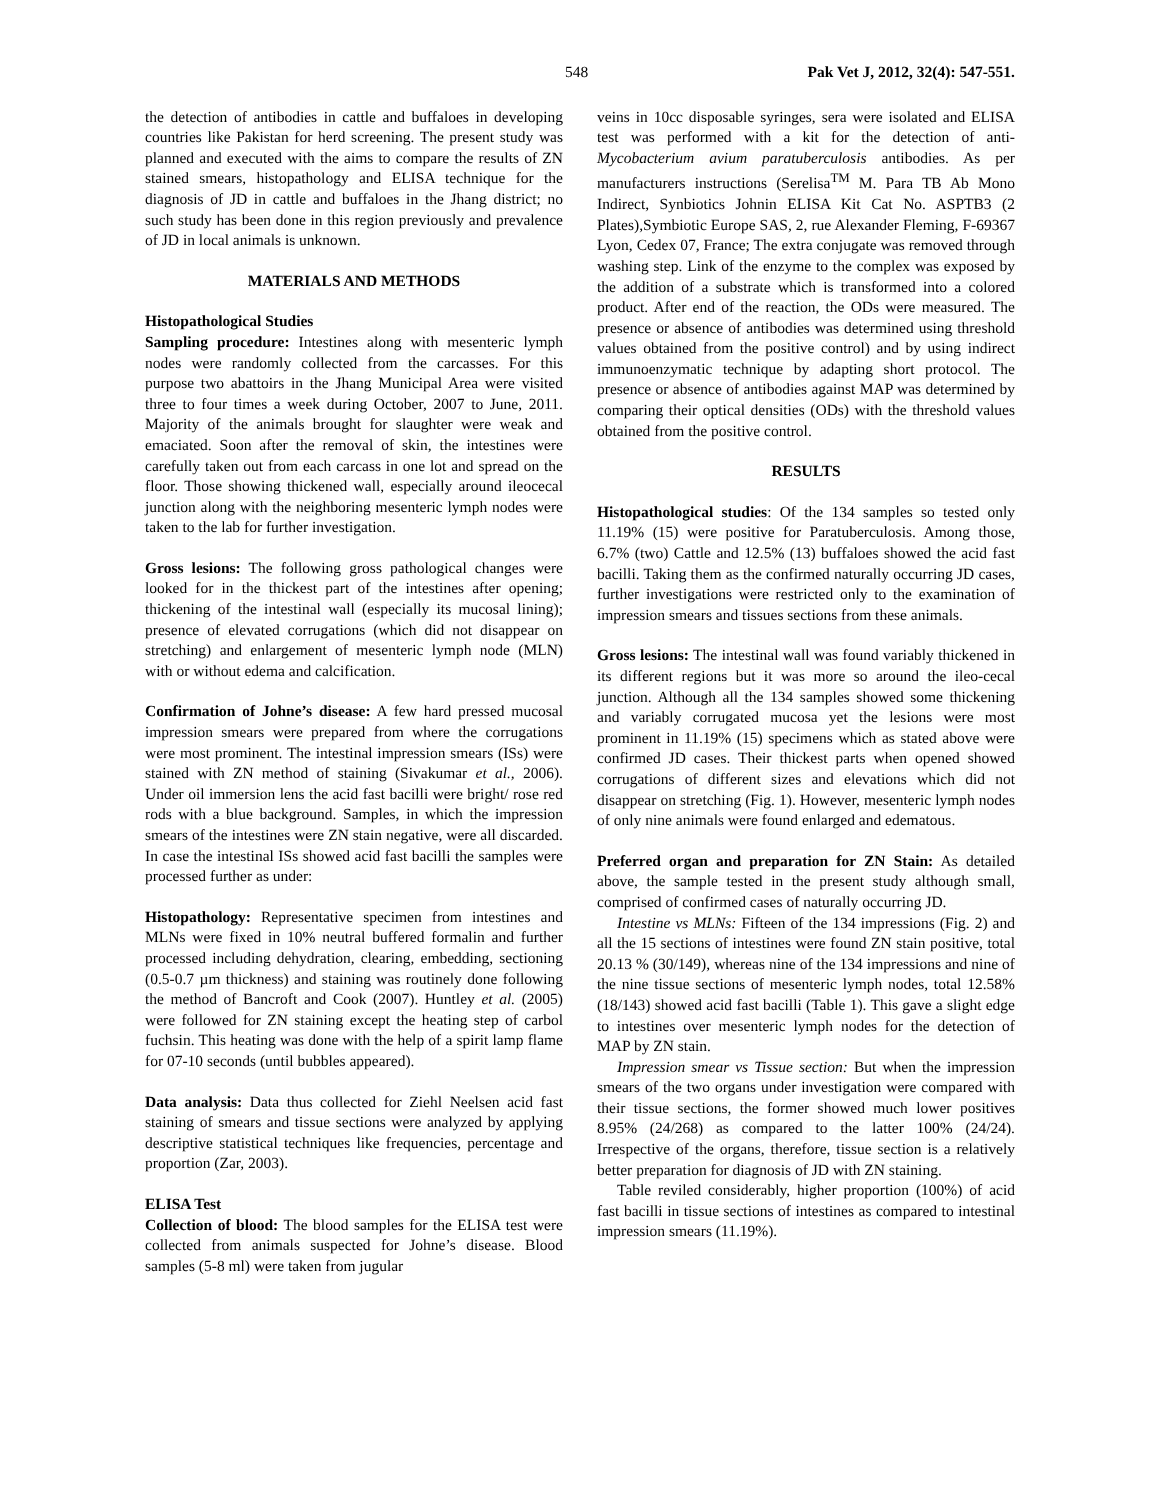548 Pak Vet J, 2012, 32(4): 547-551.
the detection of antibodies in cattle and buffaloes in developing countries like Pakistan for herd screening. The present study was planned and executed with the aims to compare the results of ZN stained smears, histopathology and ELISA technique for the diagnosis of JD in cattle and buffaloes in the Jhang district; no such study has been done in this region previously and prevalence of JD in local animals is unknown.
MATERIALS AND METHODS
Histopathological Studies
Sampling procedure: Intestines along with mesenteric lymph nodes were randomly collected from the carcasses. For this purpose two abattoirs in the Jhang Municipal Area were visited three to four times a week during October, 2007 to June, 2011. Majority of the animals brought for slaughter were weak and emaciated. Soon after the removal of skin, the intestines were carefully taken out from each carcass in one lot and spread on the floor. Those showing thickened wall, especially around ileocecal junction along with the neighboring mesenteric lymph nodes were taken to the lab for further investigation.
Gross lesions: The following gross pathological changes were looked for in the thickest part of the intestines after opening; thickening of the intestinal wall (especially its mucosal lining); presence of elevated corrugations (which did not disappear on stretching) and enlargement of mesenteric lymph node (MLN) with or without edema and calcification.
Confirmation of Johne’s disease: A few hard pressed mucosal impression smears were prepared from where the corrugations were most prominent. The intestinal impression smears (ISs) were stained with ZN method of staining (Sivakumar et al., 2006). Under oil immersion lens the acid fast bacilli were bright/ rose red rods with a blue background. Samples, in which the impression smears of the intestines were ZN stain negative, were all discarded. In case the intestinal ISs showed acid fast bacilli the samples were processed further as under:
Histopathology: Representative specimen from intestines and MLNs were fixed in 10% neutral buffered formalin and further processed including dehydration, clearing, embedding, sectioning (0.5-0.7 µm thickness) and staining was routinely done following the method of Bancroft and Cook (2007). Huntley et al. (2005) were followed for ZN staining except the heating step of carbol fuchsin. This heating was done with the help of a spirit lamp flame for 07-10 seconds (until bubbles appeared).
Data analysis: Data thus collected for Ziehl Neelsen acid fast staining of smears and tissue sections were analyzed by applying descriptive statistical techniques like frequencies, percentage and proportion (Zar, 2003).
ELISA Test
Collection of blood: The blood samples for the ELISA test were collected from animals suspected for Johne’s disease. Blood samples (5-8 ml) were taken from jugular
veins in 10cc disposable syringes, sera were isolated and ELISA test was performed with a kit for the detection of anti-Mycobacterium avium paratuberculosis antibodies. As per manufacturers instructions (Serelisa<sup>TM</sup> M. Para TB Ab Mono Indirect, Synbiotics Johnin ELISA Kit Cat No. ASPTB3 (2 Plates),Symbiotic Europe SAS, 2, rue Alexander Fleming, F-69367 Lyon, Cedex 07, France; The extra conjugate was removed through washing step. Link of the enzyme to the complex was exposed by the addition of a substrate which is transformed into a colored product. After end of the reaction, the ODs were measured. The presence or absence of antibodies was determined using threshold values obtained from the positive control) and by using indirect immunoenzymatic technique by adapting short protocol. The presence or absence of antibodies against MAP was determined by comparing their optical densities (ODs) with the threshold values obtained from the positive control.
RESULTS
Histopathological studies: Of the 134 samples so tested only 11.19% (15) were positive for Paratuberculosis. Among those, 6.7% (two) Cattle and 12.5% (13) buffaloes showed the acid fast bacilli. Taking them as the confirmed naturally occurring JD cases, further investigations were restricted only to the examination of impression smears and tissues sections from these animals.
Gross lesions: The intestinal wall was found variably thickened in its different regions but it was more so around the ileo-cecal junction. Although all the 134 samples showed some thickening and variably corrugated mucosa yet the lesions were most prominent in 11.19% (15) specimens which as stated above were confirmed JD cases. Their thickest parts when opened showed corrugations of different sizes and elevations which did not disappear on stretching (Fig. 1). However, mesenteric lymph nodes of only nine animals were found enlarged and edematous.
Preferred organ and preparation for ZN Stain: As detailed above, the sample tested in the present study although small, comprised of confirmed cases of naturally occurring JD.
Intestine vs MLNs: Fifteen of the 134 impressions (Fig. 2) and all the 15 sections of intestines were found ZN stain positive, total 20.13 % (30/149), whereas nine of the 134 impressions and nine of the nine tissue sections of mesenteric lymph nodes, total 12.58% (18/143) showed acid fast bacilli (Table 1). This gave a slight edge to intestines over mesenteric lymph nodes for the detection of MAP by ZN stain.
Impression smear vs Tissue section: But when the impression smears of the two organs under investigation were compared with their tissue sections, the former showed much lower positives 8.95% (24/268) as compared to the latter 100% (24/24). Irrespective of the organs, therefore, tissue section is a relatively better preparation for diagnosis of JD with ZN staining.
Table reviled considerably, higher proportion (100%) of acid fast bacilli in tissue sections of intestines as compared to intestinal impression smears (11.19%).